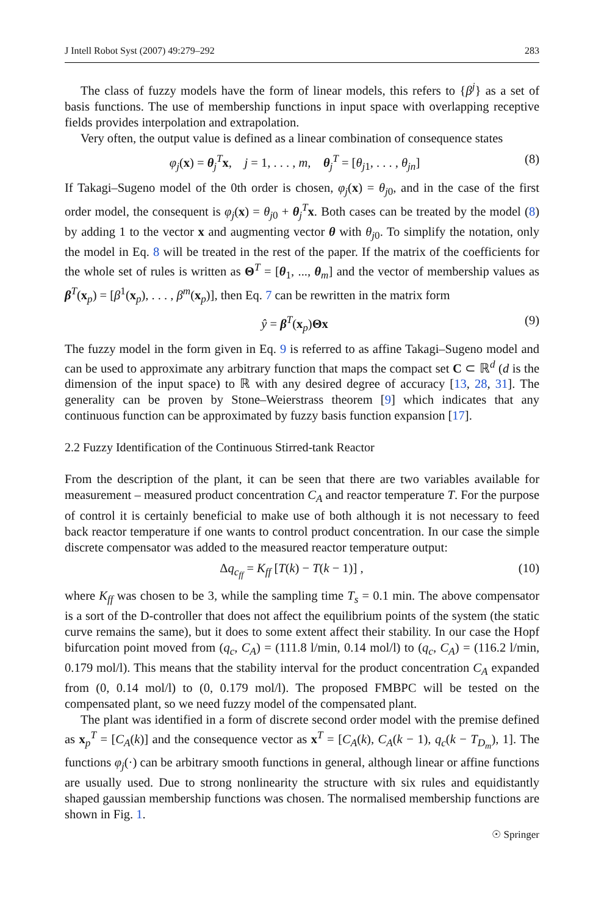J Intell Robot Syst (2007) 49:279–292 283
The class of fuzzy models have the form of linear models, this refers to {β<sup>j</sup>} as a set of basis functions. The use of membership functions in input space with overlapping receptive fields provides interpolation and extrapolation.
Very often, the output value is defined as a linear combination of consequence states
φ<sub>j</sub>(x) = θ<sub>j</sub><sup>T</sup>x, j = 1, . . . , m, θ<sub>j</sub><sup>T</sup> = [θ<sub>j1</sub>, . . . , θ<sub>jn</sub>] (8)
If Takagi–Sugeno model of the 0th order is chosen, φ<sub>j</sub>(x) = θ<sub>j0</sub>, and in the case of the first order model, the consequent is φ<sub>j</sub>(x) = θ<sub>j0</sub> + θ<sub>j</sub><sup>T</sup>x. Both cases can be treated by the model (8) by adding 1 to the vector x and augmenting vector θ with θ<sub>j0</sub>. To simplify the notation, only the model in Eq. 8 will be treated in the rest of the paper. If the matrix of the coefficients for the whole set of rules is written as Θ<sup>T</sup> = [θ<sub>1</sub>, ..., θ<sub>m</sub>] and the vector of membership values as β<sup>T</sup>(x<sub>p</sub>) = [β<sup>1</sup>(x<sub>p</sub>), . . . , β<sup>m</sup>(x<sub>p</sub>)], then Eq. 7 can be rewritten in the matrix form
ŷ = β<sup>T</sup>(x<sub>p</sub>)Θx (9)
The fuzzy model in the form given in Eq. 9 is referred to as affine Takagi–Sugeno model and can be used to approximate any arbitrary function that maps the compact set C ⊂ ℝ<sup>d</sup> (d is the dimension of the input space) to ℝ with any desired degree of accuracy [13, 28, 31]. The generality can be proven by Stone–Weierstrass theorem [9] which indicates that any continuous function can be approximated by fuzzy basis function expansion [17].
2.2 Fuzzy Identification of the Continuous Stirred-tank Reactor
From the description of the plant, it can be seen that there are two variables available for measurement – measured product concentration C<sub>A</sub> and reactor temperature T. For the purpose of control it is certainly beneficial to make use of both although it is not necessary to feed back reactor temperature if one wants to control product concentration. In our case the simple discrete compensator was added to the measured reactor temperature output:
Δq<sub>c<sub>ff</sub></sub> = K<sub>ff</sub> [T(k) − T(k − 1)] , (10)
where K<sub>ff</sub> was chosen to be 3, while the sampling time T<sub>s</sub> = 0.1 min. The above compensator is a sort of the D-controller that does not affect the equilibrium points of the system (the static curve remains the same), but it does to some extent affect their stability. In our case the Hopf bifurcation point moved from (q<sub>c</sub>, C<sub>A</sub>) = (111.8 l/min, 0.14 mol/l) to (q<sub>c</sub>, C<sub>A</sub>) = (116.2 l/min, 0.179 mol/l). This means that the stability interval for the product concentration C<sub>A</sub> expanded from (0, 0.14 mol/l) to (0, 0.179 mol/l). The proposed FMBPC will be tested on the compensated plant, so we need fuzzy model of the compensated plant.
The plant was identified in a form of discrete second order model with the premise defined as x<sub>p</sub><sup>T</sup> = [C<sub>A</sub>(k)] and the consequence vector as x<sup>T</sup> = [C<sub>A</sub>(k), C<sub>A</sub>(k − 1), q<sub>c</sub>(k − T<sub>D<sub>m</sub></sub>), 1]. The functions φ<sub>j</sub>(·) can be arbitrary smooth functions in general, although linear or affine functions are usually used. Due to strong nonlinearity the structure with six rules and equidistantly shaped gaussian membership functions was chosen. The normalised membership functions are shown in Fig. 1.
☉ Springer